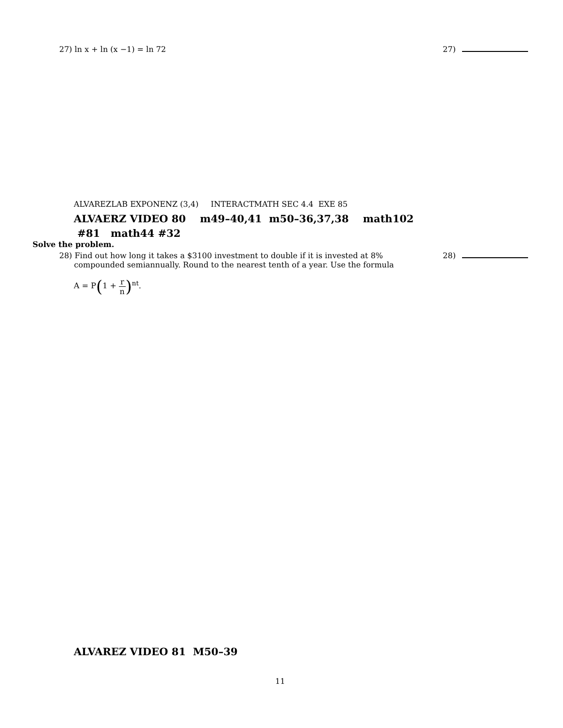27) ln x + ln (x −1) = ln 72 27)
ALVAREZLAB EXPONENZ (3,4) INTERACTMATH SEC 4.4 EXE 85
ALVAERZ VIDEO 80 m49–40,41 m50–36,37,38 math102 #81 math44 #32
Solve the problem.
28) Find out how long it takes a $3100 investment to double if it is invested at 8%
compounded semiannually. Round to the nearest tenth of a year. Use the formula
28)
A = P(1 + r n)<sup>nt</sup>.
ALVAREZ VIDEO 81 M50–39
11